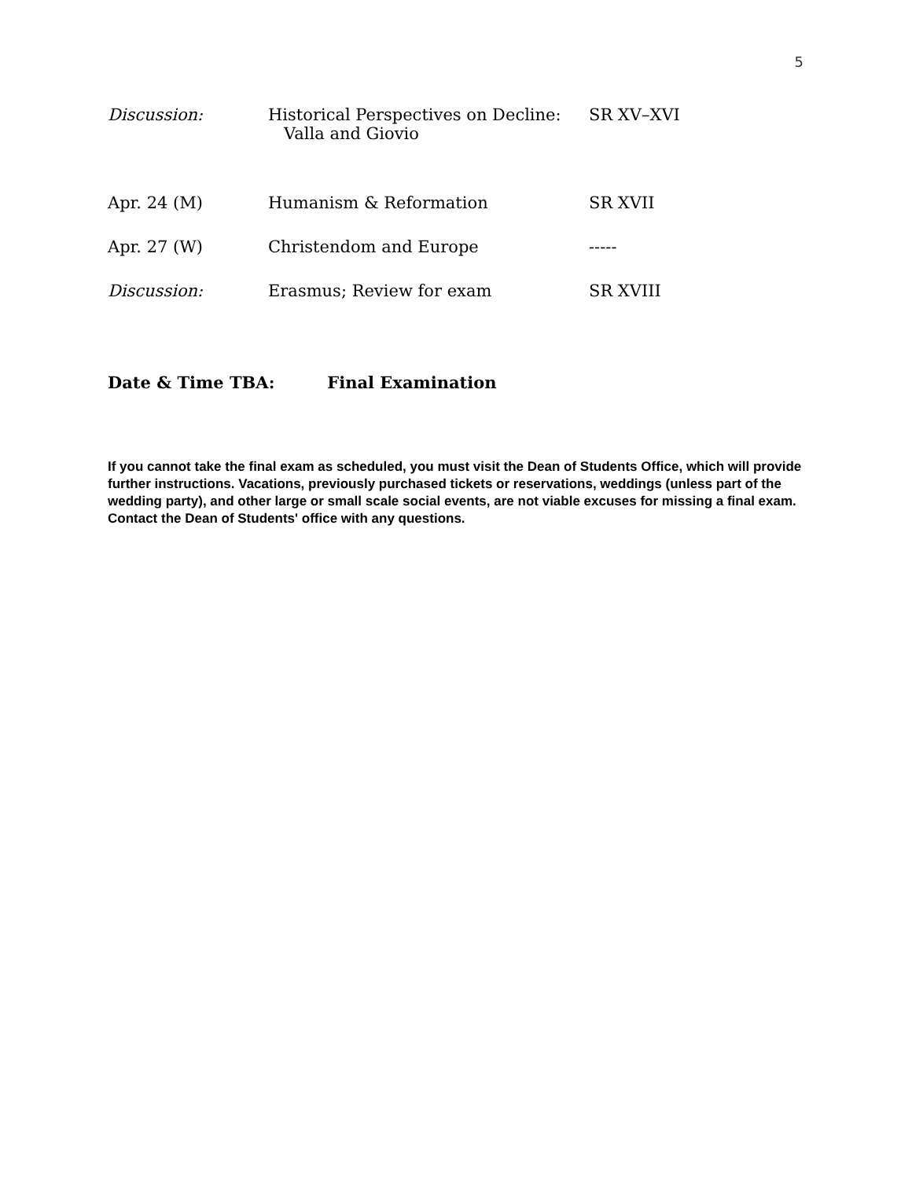5
| Discussion: | Historical Perspectives on Decline: Valla and Giovio | SR XV–XVI |
| Apr. 24 (M) | Humanism & Reformation | SR XVII |
| Apr. 27 (W) | Christendom and Europe | ----- |
| Discussion: | Erasmus; Review for exam | SR XVIII |
Date & Time TBA: Final Examination
If you cannot take the final exam as scheduled, you must visit the Dean of Students Office, which will provide further instructions. Vacations, previously purchased tickets or reservations, weddings (unless part of the wedding party), and other large or small scale social events, are not viable excuses for missing a final exam. Contact the Dean of Students' office with any questions.